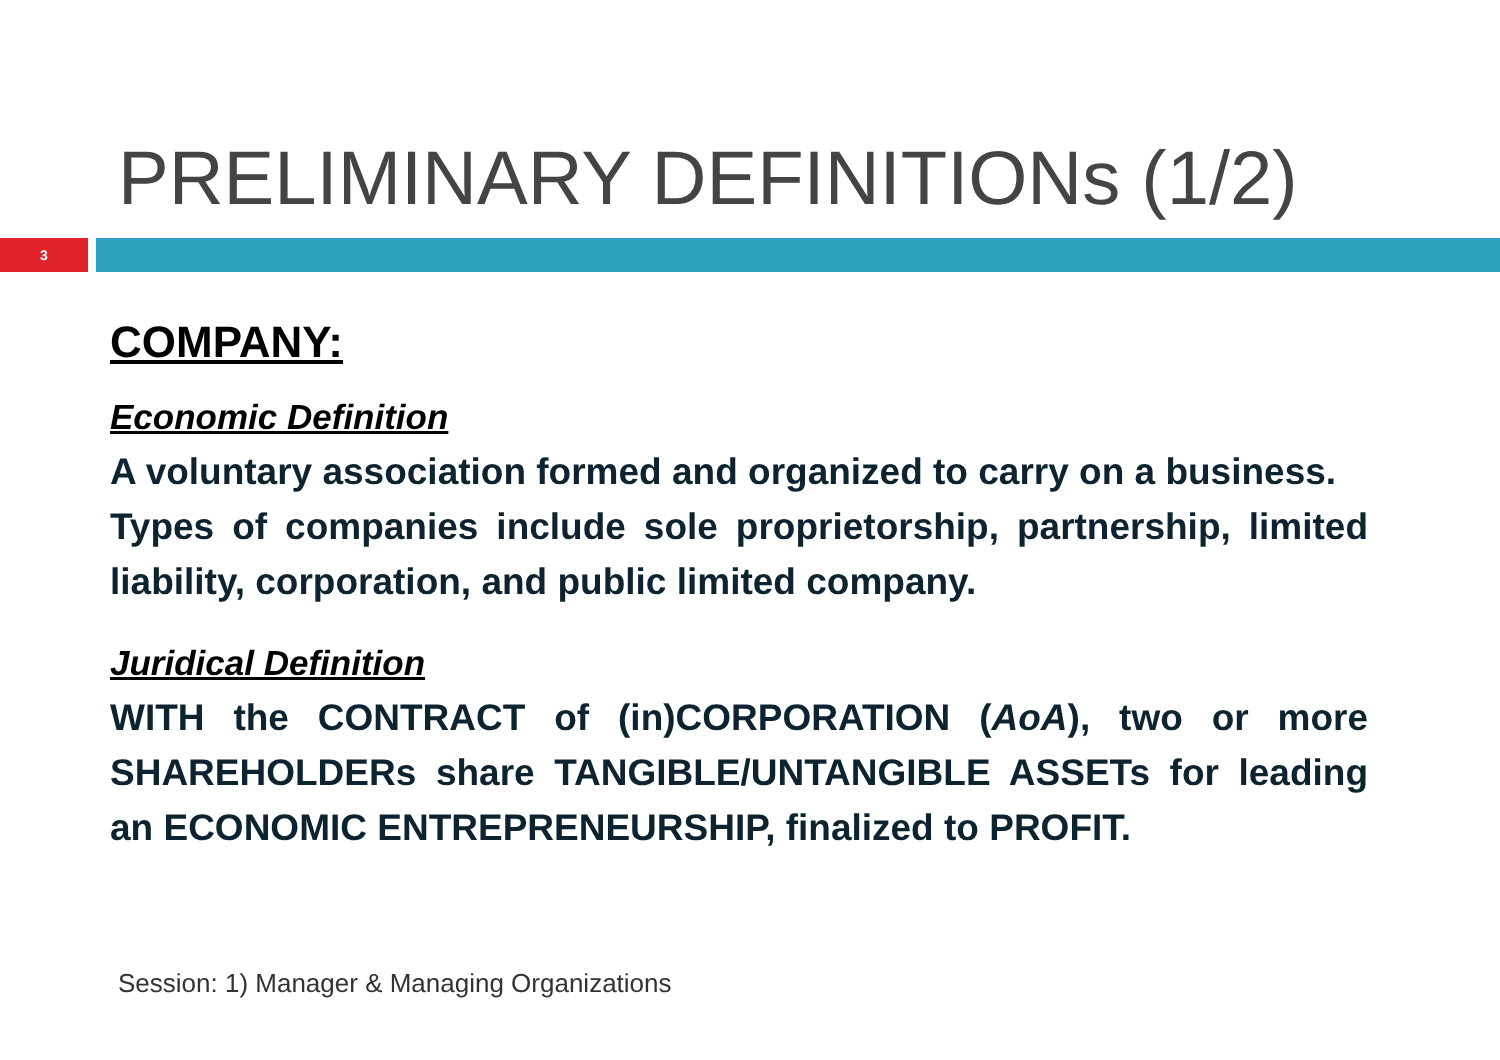PRELIMINARY DEFINITIONs (1/2)
3
COMPANY:
Economic Definition
A voluntary association formed and organized to carry on a business.
Types of companies include sole proprietorship, partnership, limited liability, corporation, and public limited company.
Juridical Definition
WITH the CONTRACT of (in)CORPORATION (AoA), two or more SHAREHOLDERs share TANGIBLE/UNTANGIBLE ASSETs for leading an ECONOMIC ENTREPRENEURSHIP, finalized to PROFIT.
Session: 1) Manager & Managing Organizations